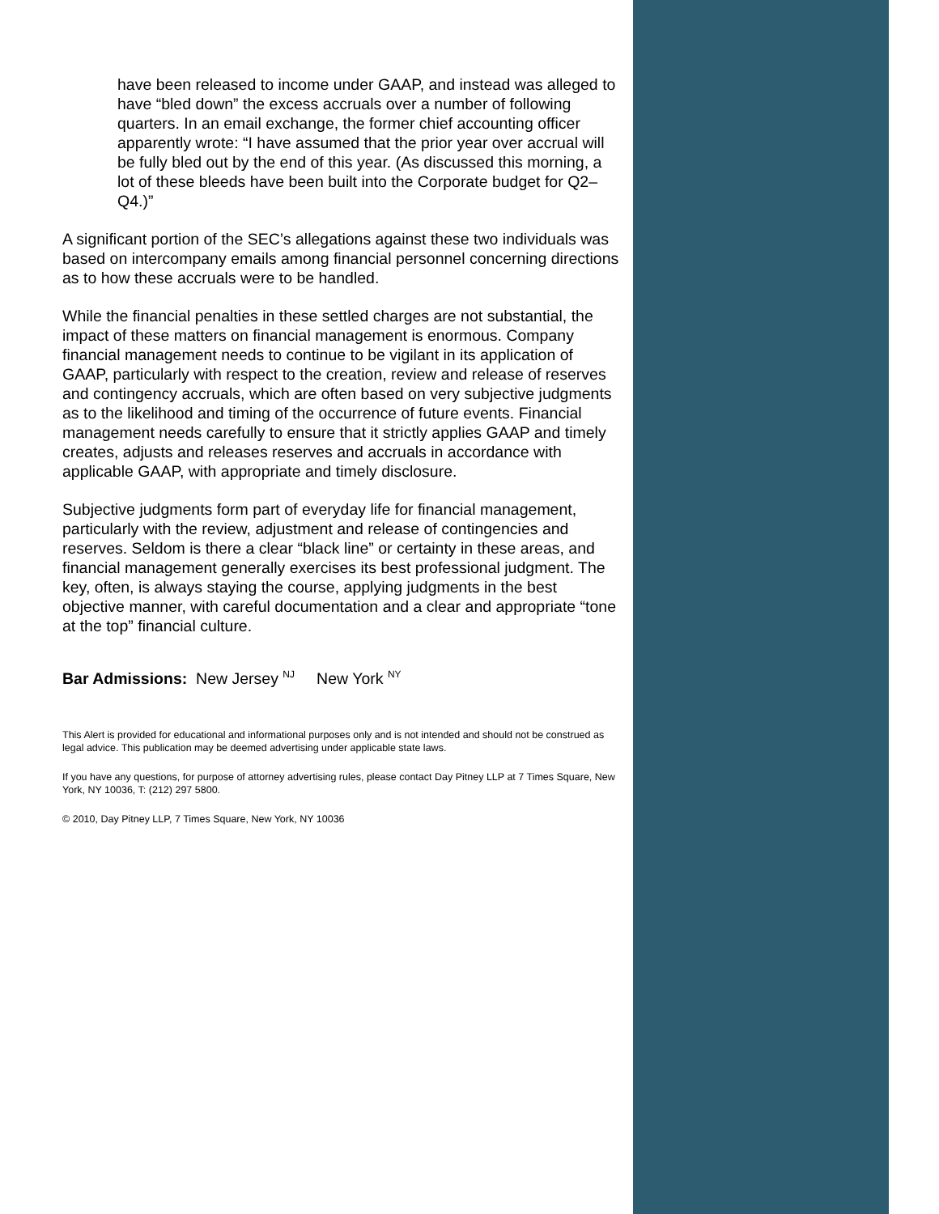have been released to income under GAAP, and instead was alleged to have “bled down” the excess accruals over a number of following quarters. In an email exchange, the former chief accounting officer apparently wrote: “I have assumed that the prior year over accrual will be fully bled out by the end of this year. (As discussed this morning, a lot of these bleeds have been built into the Corporate budget for Q2–Q4.)”
A significant portion of the SEC’s allegations against these two individuals was based on intercompany emails among financial personnel concerning directions as to how these accruals were to be handled.
While the financial penalties in these settled charges are not substantial, the impact of these matters on financial management is enormous. Company financial management needs to continue to be vigilant in its application of GAAP, particularly with respect to the creation, review and release of reserves and contingency accruals, which are often based on very subjective judgments as to the likelihood and timing of the occurrence of future events. Financial management needs carefully to ensure that it strictly applies GAAP and timely creates, adjusts and releases reserves and accruals in accordance with applicable GAAP, with appropriate and timely disclosure.
Subjective judgments form part of everyday life for financial management, particularly with the review, adjustment and release of contingencies and reserves. Seldom is there a clear “black line” or certainty in these areas, and financial management generally exercises its best professional judgment. The key, often, is always staying the course, applying judgments in the best objective manner, with careful documentation and a clear and appropriate “tone at the top” financial culture.
Bar Admissions: New Jersey <sup>NJ</sup> New York <sup>NY</sup>
This Alert is provided for educational and informational purposes only and is not intended and should not be construed as legal advice. This publication may be deemed advertising under applicable state laws.
If you have any questions, for purpose of attorney advertising rules, please contact Day Pitney LLP at 7 Times Square, New York, NY 10036, T: (212) 297 5800.
© 2010, Day Pitney LLP, 7 Times Square, New York, NY 10036